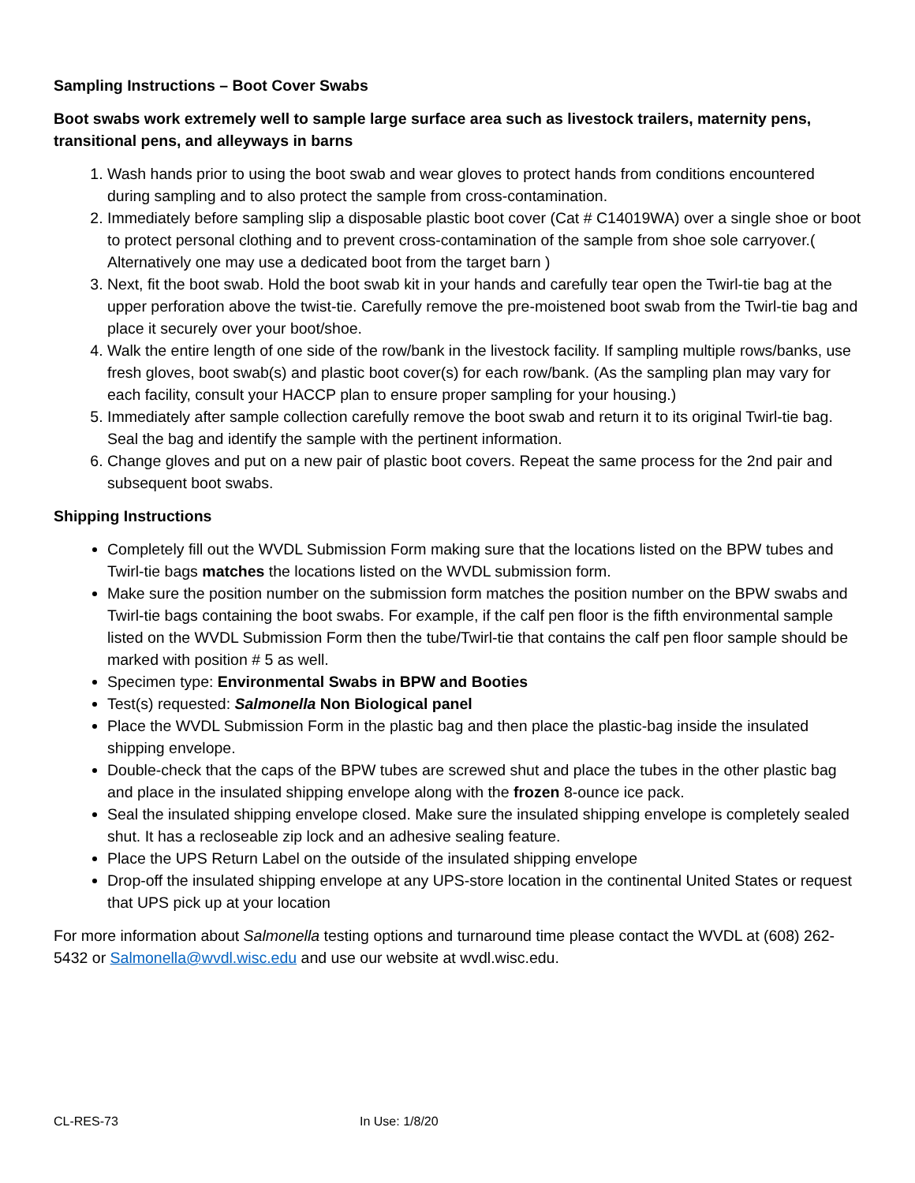Sampling Instructions – Boot Cover Swabs
Boot swabs work extremely well to sample large surface area such as livestock trailers, maternity pens, transitional pens, and alleyways in barns
1. Wash hands prior to using the boot swab and wear gloves to protect hands from conditions encountered during sampling and to also protect the sample from cross-contamination.
2. Immediately before sampling slip a disposable plastic boot cover (Cat # C14019WA) over a single shoe or boot to protect personal clothing and to prevent cross-contamination of the sample from shoe sole carryover.( Alternatively one may use a dedicated boot from the target barn )
3. Next, fit the boot swab. Hold the boot swab kit in your hands and carefully tear open the Twirl-tie bag at the upper perforation above the twist-tie. Carefully remove the pre-moistened boot swab from the Twirl-tie bag and place it securely over your boot/shoe.
4. Walk the entire length of one side of the row/bank in the livestock facility. If sampling multiple rows/banks, use fresh gloves, boot swab(s) and plastic boot cover(s) for each row/bank. (As the sampling plan may vary for each facility, consult your HACCP plan to ensure proper sampling for your housing.)
5. Immediately after sample collection carefully remove the boot swab and return it to its original Twirl-tie bag. Seal the bag and identify the sample with the pertinent information.
6. Change gloves and put on a new pair of plastic boot covers. Repeat the same process for the 2nd pair and subsequent boot swabs.
Shipping Instructions
Completely fill out the WVDL Submission Form making sure that the locations listed on the BPW tubes and Twirl-tie bags matches the locations listed on the WVDL submission form.
Make sure the position number on the submission form matches the position number on the BPW swabs and Twirl-tie bags containing the boot swabs. For example, if the calf pen floor is the fifth environmental sample listed on the WVDL Submission Form then the tube/Twirl-tie that contains the calf pen floor sample should be marked with position # 5 as well.
Specimen type: Environmental Swabs in BPW and Booties
Test(s) requested: Salmonella Non Biological panel
Place the WVDL Submission Form in the plastic bag and then place the plastic-bag inside the insulated shipping envelope.
Double-check that the caps of the BPW tubes are screwed shut and place the tubes in the other plastic bag and place in the insulated shipping envelope along with the frozen 8-ounce ice pack.
Seal the insulated shipping envelope closed. Make sure the insulated shipping envelope is completely sealed shut. It has a recloseable zip lock and an adhesive sealing feature.
Place the UPS Return Label on the outside of the insulated shipping envelope
Drop-off the insulated shipping envelope at any UPS-store location in the continental United States or request that UPS pick up at your location
For more information about Salmonella testing options and turnaround time please contact the WVDL at (608) 262-5432 or Salmonella@wvdl.wisc.edu and use our website at wvdl.wisc.edu.
CL-RES-73 In Use: 1/8/20